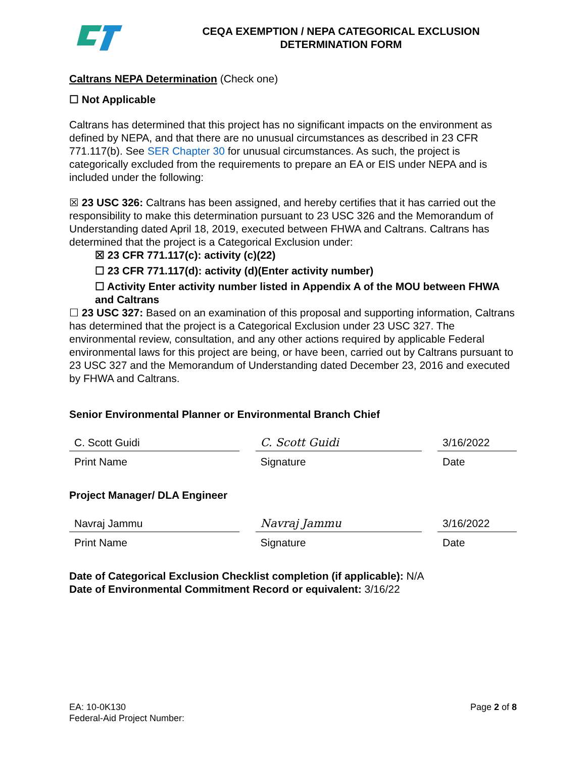CEQA EXEMPTION / NEPA CATEGORICAL EXCLUSION
DETERMINATION FORM
Caltrans NEPA Determination (Check one)
☐ Not Applicable
Caltrans has determined that this project has no significant impacts on the environment as defined by NEPA, and that there are no unusual circumstances as described in 23 CFR 771.117(b). See SER Chapter 30 for unusual circumstances. As such, the project is categorically excluded from the requirements to prepare an EA or EIS under NEPA and is included under the following:
☒ 23 USC 326: Caltrans has been assigned, and hereby certifies that it has carried out the responsibility to make this determination pursuant to 23 USC 326 and the Memorandum of Understanding dated April 18, 2019, executed between FHWA and Caltrans. Caltrans has determined that the project is a Categorical Exclusion under:
☒ 23 CFR 771.117(c): activity (c)(22)
☐ 23 CFR 771.117(d): activity (d)(Enter activity number)
☐ Activity Enter activity number listed in Appendix A of the MOU between FHWA and Caltrans
☐ 23 USC 327: Based on an examination of this proposal and supporting information, Caltrans has determined that the project is a Categorical Exclusion under 23 USC 327. The environmental review, consultation, and any other actions required by applicable Federal environmental laws for this project are being, or have been, carried out by Caltrans pursuant to 23 USC 327 and the Memorandum of Understanding dated December 23, 2016 and executed by FHWA and Caltrans.
Senior Environmental Planner or Environmental Branch Chief
C. Scott Guidi
Print Name
C. Scott Guidi
Signature
3/16/2022
Date
Project Manager/ DLA Engineer
Navraj Jammu
Print Name
Navraj Jammu
Signature
3/16/2022
Date
Date of Categorical Exclusion Checklist completion (if applicable): N/A
Date of Environmental Commitment Record or equivalent: 3/16/22
EA: 10-0K130
Federal-Aid Project Number:
Page 2 of 8